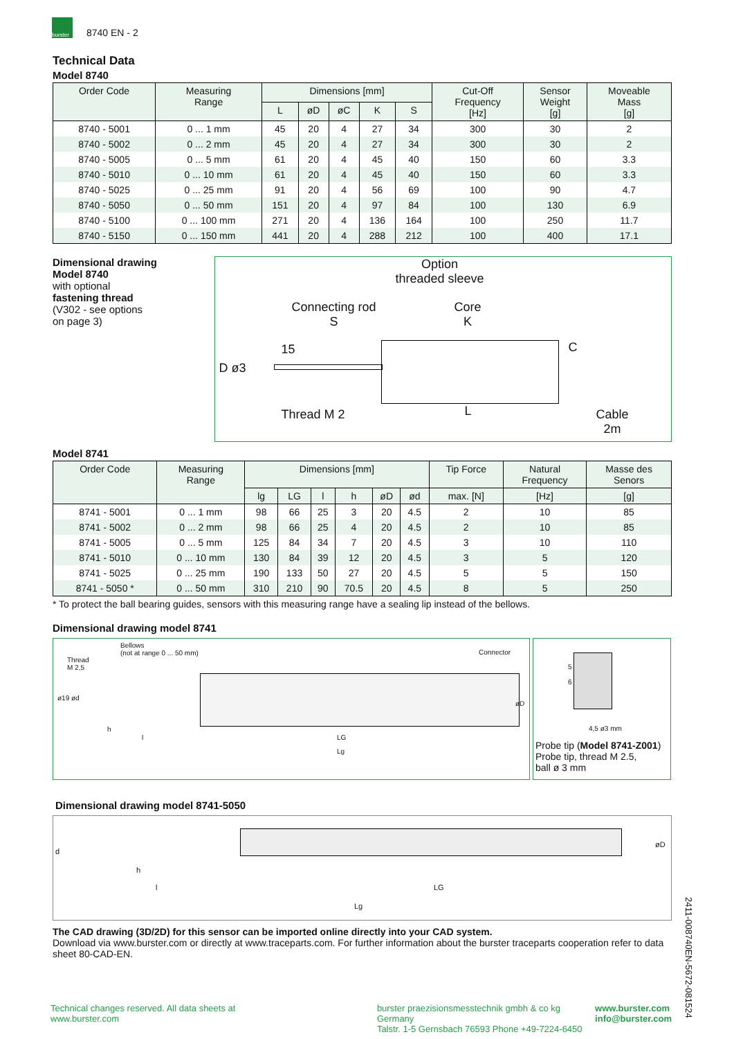burster
8740 EN - 2
Technical Data
Model 8740
| Order Code | Measuring Range | Dimensions [mm] | | | | | Cut-Off Frequency [Hz] | Sensor Weight [g] | Moveable Mass [g] |
| --- | --- | --- | --- | --- | --- | --- | --- | --- | --- |
| | | L | øD | øC | K | S | | | |
| 8740 - 5001 | 0 ... 1 mm | 45 | 20 | 4 | 27 | 34 | 300 | 30 | 2 |
| 8740 - 5002 | 0 ... 2 mm | 45 | 20 | 4 | 27 | 34 | 300 | 30 | 2 |
| 8740 - 5005 | 0 ... 5 mm | 61 | 20 | 4 | 45 | 40 | 150 | 60 | 3.3 |
| 8740 - 5010 | 0 ... 10 mm | 61 | 20 | 4 | 45 | 40 | 150 | 60 | 3.3 |
| 8740 - 5025 | 0 ... 25 mm | 91 | 20 | 4 | 56 | 69 | 100 | 90 | 4.7 |
| 8740 - 5050 | 0 ... 50 mm | 151 | 20 | 4 | 97 | 84 | 100 | 130 | 6.9 |
| 8740 - 5100 | 0 ... 100 mm | 271 | 20 | 4 | 136 | 164 | 100 | 250 | 11.7 |
| 8740 - 5150 | 0 ... 150 mm | 441 | 20 | 4 | 288 | 212 | 100 | 400 | 17.1 |
Dimensional drawing
Model 8740
with optional
fastening thread
(V302 - see options
on page 3)
Option
threaded sleeve
Connecting rod
S
Core
K
15
D ø3
C
Thread M 2 L
Cable
2m
Model 8741
| Order Code | Measuring Range | Dimensions [mm] | | | | | | Tip Force | Natural Frequency | Masse des Senors |
| --- | --- | --- | --- | --- | --- | --- | --- | --- | --- | --- |
| | | lg | LG | l | h | øD | ød | max. [N] | [Hz] | [g] |
| 8741 - 5001 | 0 ... 1 mm | 98 | 66 | 25 | 3 | 20 | 4.5 | 2 | 10 | 85 |
| 8741 - 5002 | 0 ... 2 mm | 98 | 66 | 25 | 4 | 20 | 4.5 | 2 | 10 | 85 |
| 8741 - 5005 | 0 ... 5 mm | 125 | 84 | 34 | 7 | 20 | 4.5 | 3 | 10 | 110 |
| 8741 - 5010 | 0 ... 10 mm | 130 | 84 | 39 | 12 | 20 | 4.5 | 3 | 5 | 120 |
| 8741 - 5025 | 0 ... 25 mm | 190 | 133 | 50 | 27 | 20 | 4.5 | 5 | 5 | 150 |
| 8741 - 5050 * | 0 ... 50 mm | 310 | 210 | 90 | 70.5 | 20 | 4.5 | 8 | 5 | 250 |
* To protect the ball bearing guides, sensors with this measuring range have a sealing lip instead of the bellows.
Dimensional drawing model 8741
Bellows
(not at range 0 ... 50 mm)
Thread
M 2,5
Connector
ø19 ød
h
l LG
Lg
øD
5
6
4,5 ø3 mm
Probe tip (Model 8741-Z001)
Probe tip, thread M 2.5,
ball ø 3 mm
Dimensional drawing model 8741-5050
d
øD
h
l LG
Lg
The CAD drawing (3D/2D) for this sensor can be imported online directly into your CAD system.
Download via www.burster.com or directly at www.traceparts.com. For further information about the burster traceparts cooperation refer to data sheet 80-CAD-EN.
Technical changes reserved. All data sheets at www.burster.com burster praezisionsmesstechnik gmbh & co kg Germany
Talstr. 1-5 Gernsbach 76593 Phone +49-7224-6450 www.burster.com
info@burster.com
2411-008740EN-5672-081524